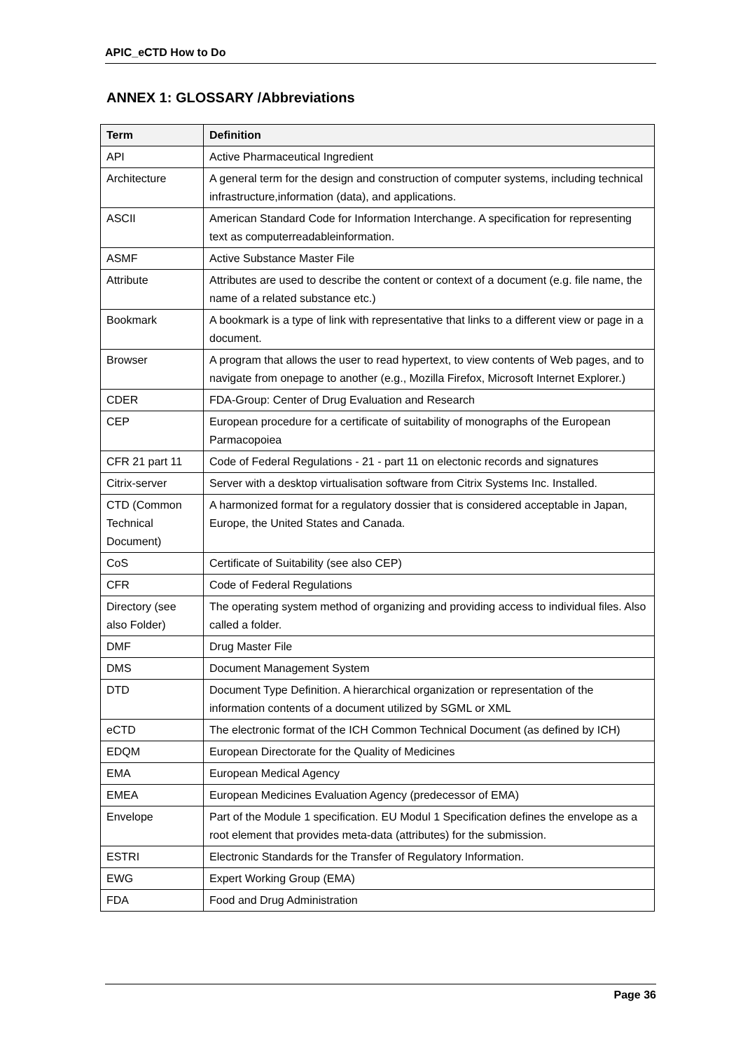APIC_eCTD How to Do
ANNEX 1: GLOSSARY /Abbreviations
| Term | Definition |
| --- | --- |
| API | Active Pharmaceutical Ingredient |
| Architecture | A general term for the design and construction of computer systems, including technical infrastructure,information (data), and applications. |
| ASCII | American Standard Code for Information Interchange. A specification for representing text as computerreadableinformation. |
| ASMF | Active Substance Master File |
| Attribute | Attributes are used to describe the content or context of a document (e.g. file name, the name of a related substance etc.) |
| Bookmark | A bookmark is a type of link with representative that links to a different view or page in a document. |
| Browser | A program that allows the user to read hypertext, to view contents of Web pages, and to navigate from onepage to another (e.g., Mozilla Firefox, Microsoft Internet Explorer.) |
| CDER | FDA-Group: Center of Drug Evaluation and Research |
| CEP | European procedure for a certificate of suitability of monographs of the European Parmacopoiea |
| CFR 21 part 11 | Code of Federal Regulations - 21 - part 11 on electonic records and signatures |
| Citrix-server | Server with a desktop virtualisation software from Citrix Systems Inc. Installed. |
| CTD (Common Technical Document) | A harmonized format for a regulatory dossier that is considered acceptable in Japan, Europe, the United States and Canada. |
| CoS | Certificate of Suitability (see also CEP) |
| CFR | Code of Federal Regulations |
| Directory (see also Folder) | The operating system method of organizing and providing access to individual files. Also called a folder. |
| DMF | Drug Master File |
| DMS | Document Management System |
| DTD | Document Type Definition. A hierarchical organization or representation of the information contents of a document utilized by SGML or XML |
| eCTD | The electronic format of the ICH Common Technical Document (as defined by ICH) |
| EDQM | European Directorate for the Quality of Medicines |
| EMA | European Medical Agency |
| EMEA | European Medicines Evaluation Agency (predecessor of EMA) |
| Envelope | Part of the Module 1 specification. EU Modul 1 Specification defines the envelope as a root element that provides meta-data (attributes) for the submission. |
| ESTRI | Electronic Standards for the Transfer of Regulatory Information. |
| EWG | Expert Working Group (EMA) |
| FDA | Food and Drug Administration |
Page 36